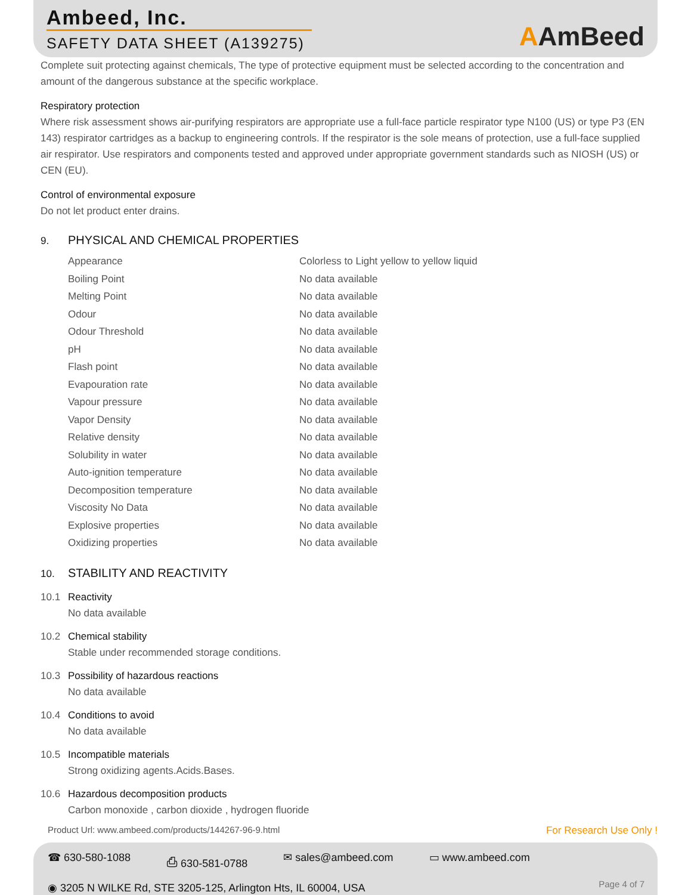Ambeed, Inc.
SAFETY DATA SHEET (A139275)
AAmBeed
Complete suit protecting against chemicals, The type of protective equipment must be selected according to the concentration and amount of the dangerous substance at the specific workplace.
Respiratory protection
Where risk assessment shows air-purifying respirators are appropriate use a full-face particle respirator type N100 (US) or type P3 (EN 143) respirator cartridges as a backup to engineering controls. If the respirator is the sole means of protection, use a full-face supplied air respirator. Use respirators and components tested and approved under appropriate government standards such as NIOSH (US) or CEN (EU).
Control of environmental exposure
Do not let product enter drains.
9. PHYSICAL AND CHEMICAL PROPERTIES
| Appearance | Colorless to Light yellow to yellow liquid |
| Boiling Point | No data available |
| Melting Point | No data available |
| Odour | No data available |
| Odour Threshold | No data available |
| pH | No data available |
| Flash point | No data available |
| Evapouration rate | No data available |
| Vapour pressure | No data available |
| Vapor Density | No data available |
| Relative density | No data available |
| Solubility in water | No data available |
| Auto-ignition temperature | No data available |
| Decomposition temperature | No data available |
| Viscosity No Data | No data available |
| Explosive properties | No data available |
| Oxidizing properties | No data available |
10. STABILITY AND REACTIVITY
10.1 Reactivity
No data available
10.2 Chemical stability
Stable under recommended storage conditions.
10.3 Possibility of hazardous reactions
No data available
10.4 Conditions to avoid
No data available
10.5 Incompatible materials
Strong oxidizing agents.Acids.Bases.
10.6 Hazardous decomposition products
Carbon monoxide , carbon dioxide , hydrogen fluoride
Product Url: www.ambeed.com/products/144267-96-9.html For Research Use Only !
☎ 630-580-1088 ⎙ 630-581-0788 ✉ sales@ambeed.com ▭ www.ambeed.com
◉ 3205 N WILKE Rd, STE 3205-125, Arlington Hts, IL 60004, USA
Page 4 of 7